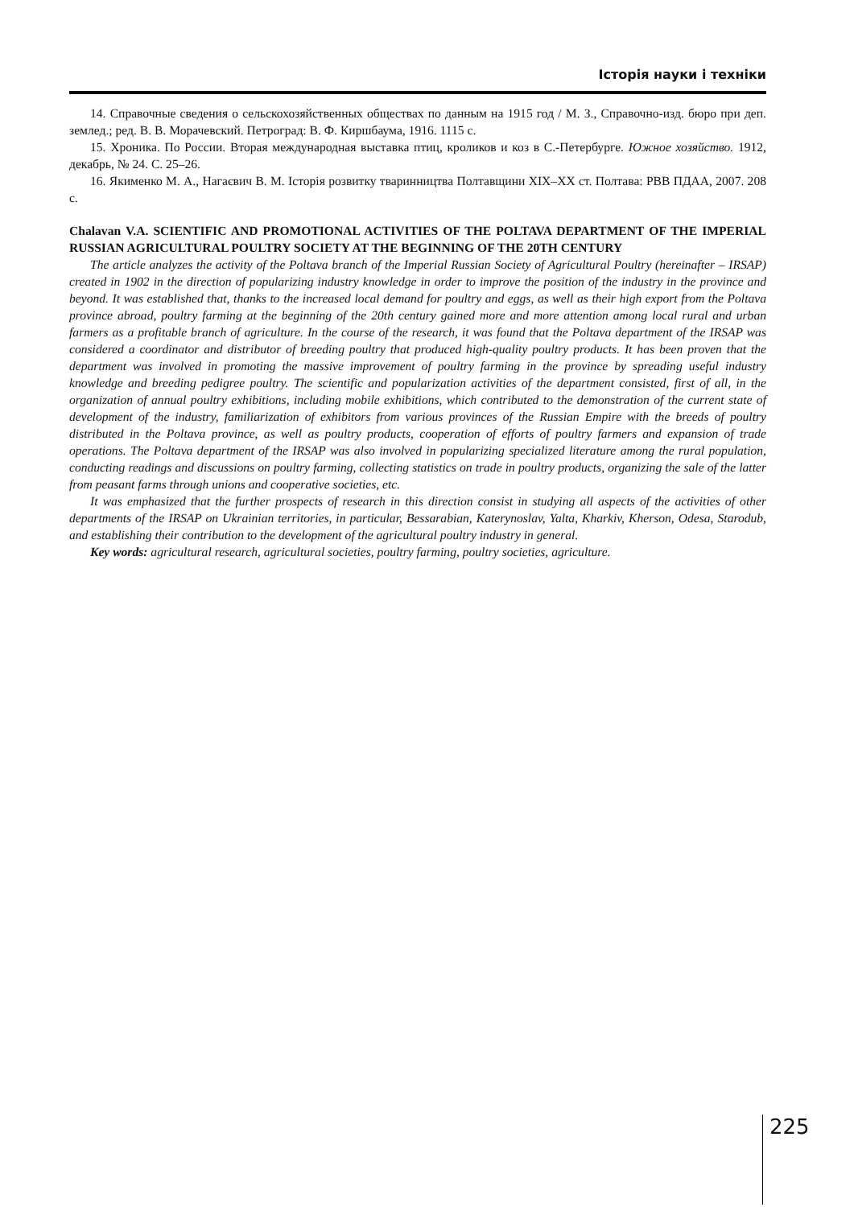Історія науки і техніки
14. Справочные сведения о сельскохозяйственных обществах по данным на 1915 год / М. З., Справочно-изд. бюро при деп. землед.; ред. В. В. Морачевский. Петроград: В. Ф. Киршбаума, 1916. 1115 с.
15. Хроника. По России. Вторая международная выставка птиц, кроликов и коз в С.-Петербурге. Южное хозяйство. 1912, декабрь, № 24. С. 25–26.
16. Якименко М. А., Нагаєвич В. М. Історія розвитку тваринництва Полтавщини XIX–XX ст. Полтава: РВВ ПДАА, 2007. 208 с.
Chalavan V.A. SCIENTIFIC AND PROMOTIONAL ACTIVITIES OF THE POLTAVA DEPARTMENT OF THE IMPERIAL RUSSIAN AGRICULTURAL POULTRY SOCIETY AT THE BEGINNING OF THE 20TH CENTURY
The article analyzes the activity of the Poltava branch of the Imperial Russian Society of Agricultural Poultry (hereinafter – IRSAP) created in 1902 in the direction of popularizing industry knowledge in order to improve the position of the industry in the province and beyond. It was established that, thanks to the increased local demand for poultry and eggs, as well as their high export from the Poltava province abroad, poultry farming at the beginning of the 20th century gained more and more attention among local rural and urban farmers as a profitable branch of agriculture. In the course of the research, it was found that the Poltava department of the IRSAP was considered a coordinator and distributor of breeding poultry that produced high-quality poultry products. It has been proven that the department was involved in promoting the massive improvement of poultry farming in the province by spreading useful industry knowledge and breeding pedigree poultry. The scientific and popularization activities of the department consisted, first of all, in the organization of annual poultry exhibitions, including mobile exhibitions, which contributed to the demonstration of the current state of development of the industry, familiarization of exhibitors from various provinces of the Russian Empire with the breeds of poultry distributed in the Poltava province, as well as poultry products, cooperation of efforts of poultry farmers and expansion of trade operations. The Poltava department of the IRSAP was also involved in popularizing specialized literature among the rural population, conducting readings and discussions on poultry farming, collecting statistics on trade in poultry products, organizing the sale of the latter from peasant farms through unions and cooperative societies, etc.
It was emphasized that the further prospects of research in this direction consist in studying all aspects of the activities of other departments of the IRSAP on Ukrainian territories, in particular, Bessarabian, Katerynoslav, Yalta, Kharkiv, Kherson, Odesa, Starodub, and establishing their contribution to the development of the agricultural poultry industry in general.
Key words: agricultural research, agricultural societies, poultry farming, poultry societies, agriculture.
225